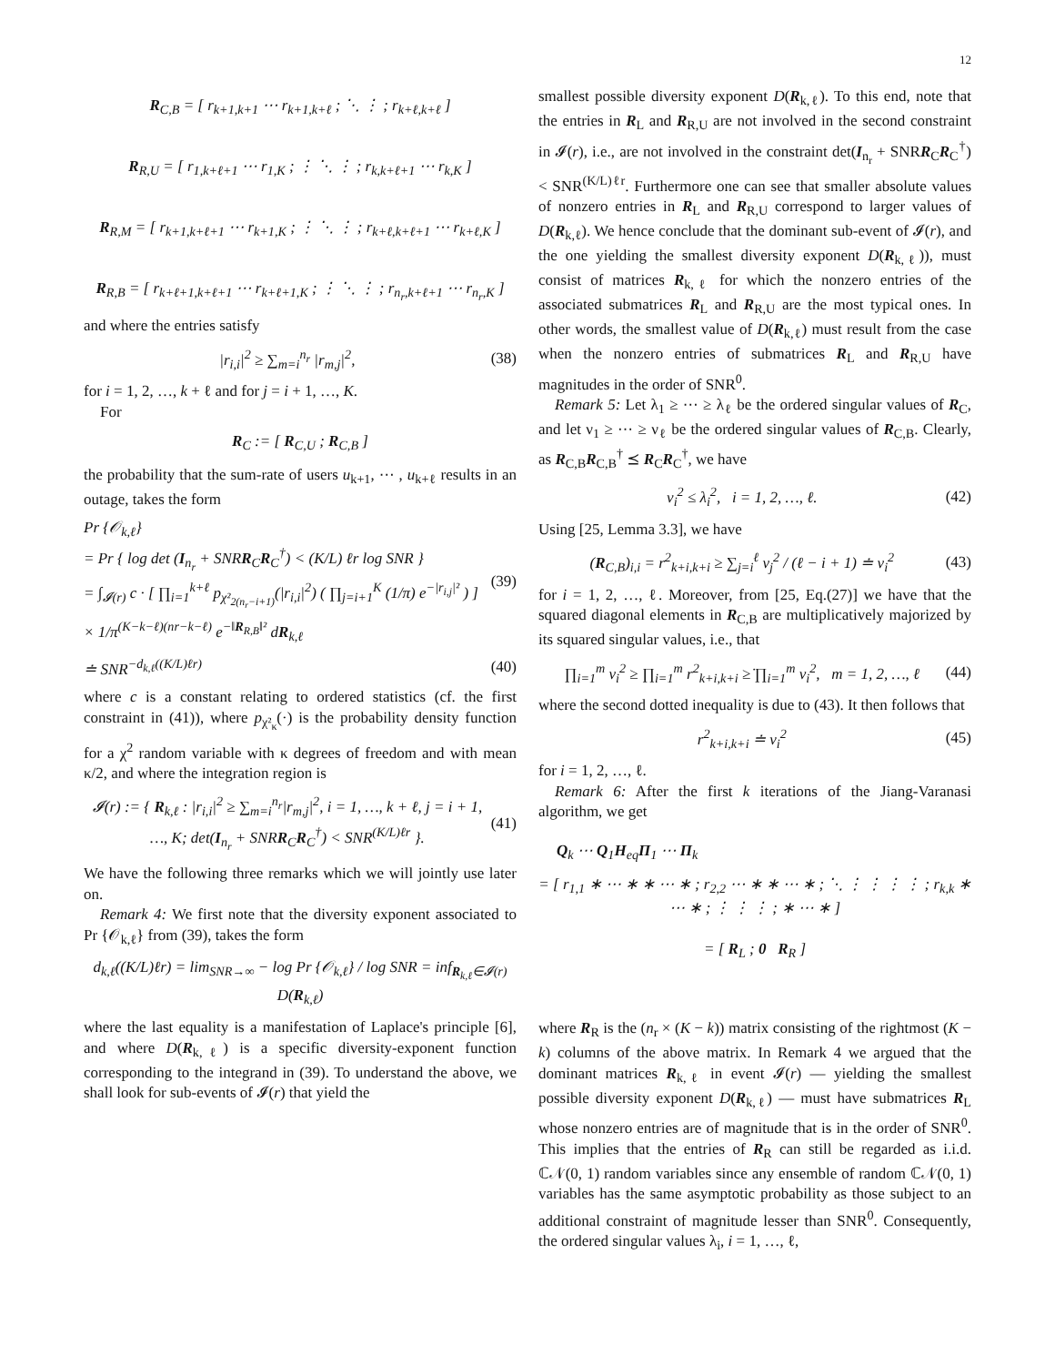12
R<sub>C,B</sub> = [ r<sub>k+1,k+1</sub> ⋯ r<sub>k+1,k+ℓ</sub> ; ⋱ ⋮ ; r<sub>k+ℓ,k+ℓ</sub> ]
R<sub>R,U</sub> = [ r<sub>1,k+ℓ+1</sub> ⋯ r<sub>1,K</sub> ; ⋮ ⋱ ⋮ ; r<sub>k,k+ℓ+1</sub> ⋯ r<sub>k,K</sub> ]
R<sub>R,M</sub> = [ r<sub>k+1,k+ℓ+1</sub> ⋯ r<sub>k+1,K</sub> ; ⋮ ⋱ ⋮ ; r<sub>k+ℓ,k+ℓ+1</sub> ⋯ r<sub>k+ℓ,K</sub> ]
R<sub>R,B</sub> = [ r<sub>k+ℓ+1,k+ℓ+1</sub> ⋯ r<sub>k+ℓ+1,K</sub> ; ⋮ ⋱ ⋮ ; r<sub>n<sub>r</sub>,k+ℓ+1</sub> ⋯ r<sub>n<sub>r</sub>,K</sub> ]
and where the entries satisfy
|r<sub>i,i</sub>|<sup>2</sup> ≥ ∑<sub>m=i</sub><sup>n<sub>r</sub></sup> |r<sub>m,j</sub>|<sup>2</sup>, (38)
for i = 1, 2, …, k + ℓ and for j = i + 1, …, K.
For
R<sub>C</sub> := [ R<sub>C,U</sub> ; R<sub>C,B</sub> ]
the probability that the sum-rate of users u<sub>k+1</sub>, ⋯ , u<sub>k+ℓ</sub> results in an outage, takes the form
Pr {𝒪<sub>k,ℓ</sub>}
= Pr { log det (I<sub>n<sub>r</sub></sub> + SNRR<sub>C</sub>R<sub>C</sub><sup>†</sup>) < (K/L) ℓr log SNR }
= ∫<sub>𝓘(r)</sub> c · [ ∏<sub>i=1</sub><sup>k+ℓ</sup> p<sub>χ²<sub>2(n<sub>r</sub>−i+1)</sub></sub>(|r<sub>i,i</sub>|<sup>2</sup>) ( ∏<sub>j=i+1</sub><sup>K</sup> (1/π) e<sup>−|r<sub>i,j</sub>|²</sup> ) ]
× 1/π<sup>(K−k−ℓ)(nr−k−ℓ)</sup> e<sup>−‖R<sub>R,B</sub>‖²</sup> dR<sub>k,ℓ</sub> (39)
≐ SNR<sup>−d<sub>k,ℓ</sub>((K/L)ℓr)</sup> (40)
where c is a constant relating to ordered statistics (cf. the first constraint in (41)), where p<sub>χ²<sub>κ</sub></sub>(·) is the probability density function for a χ<sup>2</sup> random variable with κ degrees of freedom and with mean κ/2, and where the integration region is
𝓘(r) := { R<sub>k,ℓ</sub> : |r<sub>i,i</sub>|<sup>2</sup> ≥ ∑<sub>m=i</sub><sup>n<sub>r</sub></sup>|r<sub>m,j</sub>|<sup>2</sup>, i = 1, …, k + ℓ, j = i + 1, …, K; det(I<sub>n<sub>r</sub></sub> + SNRR<sub>C</sub>R<sub>C</sub><sup>†</sup>) < SNR<sup>(K/L)ℓr</sup> }. (41)
We have the following three remarks which we will jointly use later on.
Remark 4: We first note that the diversity exponent associated to Pr {𝒪<sub>k,ℓ</sub>} from (39), takes the form
d<sub>k,ℓ</sub>((K/L)ℓr) = lim<sub>SNR→∞</sub> − log Pr {𝒪<sub>k,ℓ</sub>} / log SNR = inf<sub>R<sub>k,ℓ</sub>∈𝓘(r)</sub> D(R<sub>k,ℓ</sub>)
where the last equality is a manifestation of Laplace's principle [6], and where D(R<sub>k,ℓ</sub>) is a specific diversity-exponent function corresponding to the integrand in (39). To understand the above, we shall look for sub-events of 𝓘(r) that yield the
smallest possible diversity exponent D(R<sub>k,ℓ</sub>). To this end, note that the entries in R<sub>L</sub> and R<sub>R,U</sub> are not involved in the second constraint in 𝓘(r), i.e., are not involved in the constraint det(I<sub>n<sub>r</sub></sub> + SNRR<sub>C</sub>R<sub>C</sub><sup>†</sup>) < SNR<sup>(K/L)ℓr</sup>. Furthermore one can see that smaller absolute values of nonzero entries in R<sub>L</sub> and R<sub>R,U</sub> correspond to larger values of D(R<sub>k,ℓ</sub>). We hence conclude that the dominant sub-event of 𝓘(r), and the one yielding the smallest diversity exponent D(R<sub>k,ℓ</sub>)), must consist of matrices R<sub>k,ℓ</sub> for which the nonzero entries of the associated submatrices R<sub>L</sub> and R<sub>R,U</sub> are the most typical ones. In other words, the smallest value of D(R<sub>k,ℓ</sub>) must result from the case when the nonzero entries of submatrices R<sub>L</sub> and R<sub>R,U</sub> have magnitudes in the order of SNR<sup>0</sup>.
Remark 5: Let λ<sub>1</sub> ≥ ⋯ ≥ λ<sub>ℓ</sub> be the ordered singular values of R<sub>C</sub>, and let ν<sub>1</sub> ≥ ⋯ ≥ ν<sub>ℓ</sub> be the ordered singular values of R<sub>C,B</sub>. Clearly, as R<sub>C,B</sub>R<sub>C,B</sub><sup>†</sup> ⪯ R<sub>C</sub>R<sub>C</sub><sup>†</sup>, we have
ν<sub>i</sub><sup>2</sup> ≤ λ<sub>i</sub><sup>2</sup>, i = 1, 2, …, ℓ. (42)
Using [25, Lemma 3.3], we have
(R<sub>C,B</sub>)<sub>i,i</sub> = r<sup>2</sup><sub>k+i,k+i</sub> ≥ ∑<sub>j=i</sub><sup>ℓ</sup> ν<sub>j</sub><sup>2</sup> / (ℓ − i + 1) ≐ ν<sub>i</sub><sup>2</sup> (43)
for i = 1, 2, …, ℓ. Moreover, from [25, Eq.(27)] we have that the squared diagonal elements in R<sub>C,B</sub> are multiplicatively majorized by its squared singular values, i.e., that
∏<sub>i=1</sub><sup>m</sup> ν<sub>i</sub><sup>2</sup> ≥ ∏<sub>i=1</sub><sup>m</sup> r<sup>2</sup><sub>k+i,k+i</sub> ≥̇ ∏<sub>i=1</sub><sup>m</sup> ν<sub>i</sub><sup>2</sup>, m = 1, 2, …, ℓ (44)
where the second dotted inequality is due to (43). It then follows that
r<sup>2</sup><sub>k+i,k+i</sub> ≐ ν<sub>i</sub><sup>2</sup> (45)
for i = 1, 2, …, ℓ.
Remark 6: After the first k iterations of the Jiang-Varanasi algorithm, we get
Q<sub>k</sub> ⋯ Q<sub>1</sub>H<sub>eq</sub>Π<sub>1</sub> ⋯ Π<sub>k</sub>
= [ r<sub>1,1</sub> ∗ ⋯ ∗ ∗ ⋯ ∗ ; r<sub>2,2</sub> ⋯ ∗ ∗ ⋯ ∗ ; ⋱ ⋮ ⋮ ⋮ ⋮ ; r<sub>k,k</sub> ∗ ⋯ ∗ ; ⋮ ⋮ ⋮ ; ∗ ⋯ ∗ ]
= [ R<sub>L</sub> ; 0 R<sub>R</sub> ]
where R<sub>R</sub> is the (n<sub>r</sub> × (K − k)) matrix consisting of the rightmost (K − k) columns of the above matrix. In Remark 4 we argued that the dominant matrices R<sub>k,ℓ</sub> in event 𝓘(r) — yielding the smallest possible diversity exponent D(R<sub>k,ℓ</sub>) — must have submatrices R<sub>L</sub> whose nonzero entries are of magnitude that is in the order of SNR<sup>0</sup>. This implies that the entries of R<sub>R</sub> can still be regarded as i.i.d. ℂ𝒩(0, 1) random variables since any ensemble of random ℂ𝒩(0, 1) variables has the same asymptotic probability as those subject to an additional constraint of magnitude lesser than SNR<sup>0</sup>. Consequently, the ordered singular values λ<sub>i</sub>, i = 1, …, ℓ,